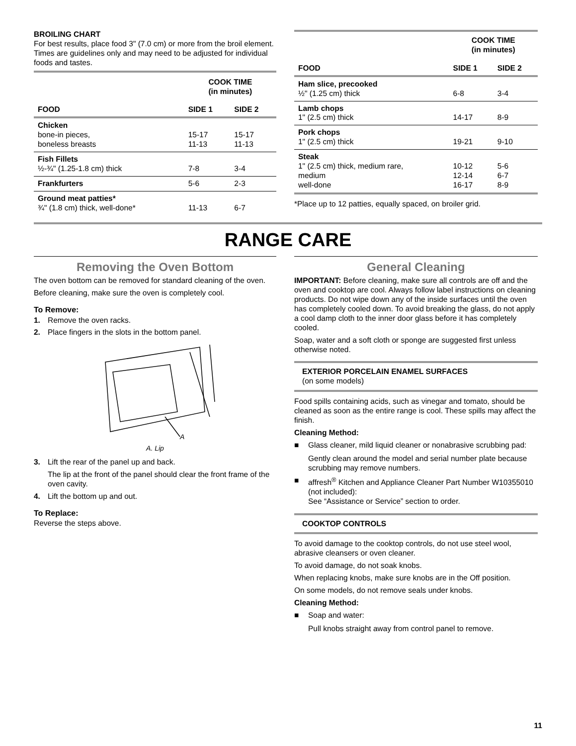BROILING CHART
For best results, place food 3" (7.0 cm) or more from the broil element. Times are guidelines only and may need to be adjusted for individual foods and tastes.
| | COOK TIME (in minutes) | |
| --- | --- | --- |
| FOOD | SIDE 1 | SIDE 2 |
| Chicken bone-in pieces, boneless breasts | 15-17 11-13 | 15-17 11-13 |
| Fish Fillets ½-¾" (1.25-1.8 cm) thick | 7-8 | 3-4 |
| Frankfurters | 5-6 | 2-3 |
| Ground meat patties* ¾" (1.8 cm) thick, well-done* | 11-13 | 6-7 |
| | COOK TIME (in minutes) | |
| --- | --- | --- |
| FOOD | SIDE 1 | SIDE 2 |
| Ham slice, precooked ½" (1.25 cm) thick | 6-8 | 3-4 |
| Lamb chops 1" (2.5 cm) thick | 14-17 | 8-9 |
| Pork chops 1" (2.5 cm) thick | 19-21 | 9-10 |
| Steak 1" (2.5 cm) thick, medium rare, medium well-done | 10-12 12-14 16-17 | 5-6 6-7 8-9 |
*Place up to 12 patties, equally spaced, on broiler grid.
RANGE CARE
Removing the Oven Bottom
The oven bottom can be removed for standard cleaning of the oven.
Before cleaning, make sure the oven is completely cool.
To Remove:
1. Remove the oven racks.
2. Place fingers in the slots in the bottom panel.
A
A. Lip
3. Lift the rear of the panel up and back.
The lip at the front of the panel should clear the front frame of the oven cavity.
4. Lift the bottom up and out.
To Replace:
Reverse the steps above.
General Cleaning
IMPORTANT: Before cleaning, make sure all controls are off and the oven and cooktop are cool. Always follow label instructions on cleaning products. Do not wipe down any of the inside surfaces until the oven has completely cooled down. To avoid breaking the glass, do not apply a cool damp cloth to the inner door glass before it has completely cooled.
Soap, water and a soft cloth or sponge are suggested first unless otherwise noted.
EXTERIOR PORCELAIN ENAMEL SURFACES
(on some models)
Food spills containing acids, such as vinegar and tomato, should be cleaned as soon as the entire range is cool. These spills may affect the finish.
Cleaning Method:
■ Glass cleaner, mild liquid cleaner or nonabrasive scrubbing pad:
Gently clean around the model and serial number plate because scrubbing may remove numbers.
■ affresh<sup>®</sup> Kitchen and Appliance Cleaner Part Number W10355010 (not included):
See “Assistance or Service” section to order.
COOKTOP CONTROLS
To avoid damage to the cooktop controls, do not use steel wool, abrasive cleansers or oven cleaner.
To avoid damage, do not soak knobs.
When replacing knobs, make sure knobs are in the Off position.
On some models, do not remove seals under knobs.
Cleaning Method:
■ Soap and water:
Pull knobs straight away from control panel to remove.
11